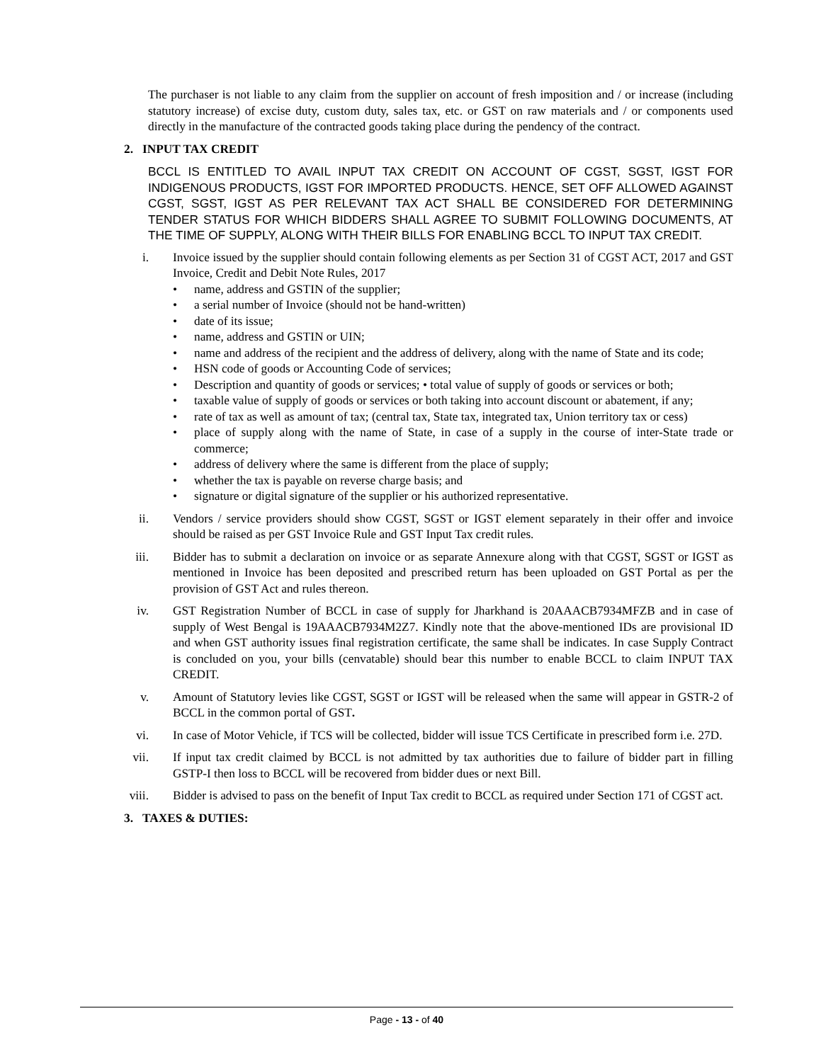The purchaser is not liable to any claim from the supplier on account of fresh imposition and / or increase (including statutory increase) of excise duty, custom duty, sales tax, etc. or GST on raw materials and / or components used directly in the manufacture of the contracted goods taking place during the pendency of the contract.
2. INPUT TAX CREDIT
BCCL IS ENTITLED TO AVAIL INPUT TAX CREDIT ON ACCOUNT OF CGST, SGST, IGST FOR INDIGENOUS PRODUCTS, IGST FOR IMPORTED PRODUCTS. HENCE, SET OFF ALLOWED AGAINST CGST, SGST, IGST AS PER RELEVANT TAX ACT SHALL BE CONSIDERED FOR DETERMINING TENDER STATUS FOR WHICH BIDDERS SHALL AGREE TO SUBMIT FOLLOWING DOCUMENTS, AT THE TIME OF SUPPLY, ALONG WITH THEIR BILLS FOR ENABLING BCCL TO INPUT TAX CREDIT.
i. Invoice issued by the supplier should contain following elements as per Section 31 of CGST ACT, 2017 and GST Invoice, Credit and Debit Note Rules, 2017
• name, address and GSTIN of the supplier;
• a serial number of Invoice (should not be hand-written)
• date of its issue;
• name, address and GSTIN or UIN;
• name and address of the recipient and the address of delivery, along with the name of State and its code;
• HSN code of goods or Accounting Code of services;
• Description and quantity of goods or services; • total value of supply of goods or services or both;
• taxable value of supply of goods or services or both taking into account discount or abatement, if any;
• rate of tax as well as amount of tax; (central tax, State tax, integrated tax, Union territory tax or cess)
• place of supply along with the name of State, in case of a supply in the course of inter-State trade or commerce;
• address of delivery where the same is different from the place of supply;
• whether the tax is payable on reverse charge basis; and
• signature or digital signature of the supplier or his authorized representative.
ii. Vendors / service providers should show CGST, SGST or IGST element separately in their offer and invoice should be raised as per GST Invoice Rule and GST Input Tax credit rules.
iii. Bidder has to submit a declaration on invoice or as separate Annexure along with that CGST, SGST or IGST as mentioned in Invoice has been deposited and prescribed return has been uploaded on GST Portal as per the provision of GST Act and rules thereon.
iv. GST Registration Number of BCCL in case of supply for Jharkhand is 20AAACB7934MFZB and in case of supply of West Bengal is 19AAACB7934M2Z7. Kindly note that the above-mentioned IDs are provisional ID and when GST authority issues final registration certificate, the same shall be indicates. In case Supply Contract is concluded on you, your bills (cenvatable) should bear this number to enable BCCL to claim INPUT TAX CREDIT.
v. Amount of Statutory levies like CGST, SGST or IGST will be released when the same will appear in GSTR-2 of BCCL in the common portal of GST.
vi. In case of Motor Vehicle, if TCS will be collected, bidder will issue TCS Certificate in prescribed form i.e. 27D.
vii. If input tax credit claimed by BCCL is not admitted by tax authorities due to failure of bidder part in filling GSTP-I then loss to BCCL will be recovered from bidder dues or next Bill.
viii. Bidder is advised to pass on the benefit of Input Tax credit to BCCL as required under Section 171 of CGST act.
3. TAXES & DUTIES:
Page - 13 - of 40